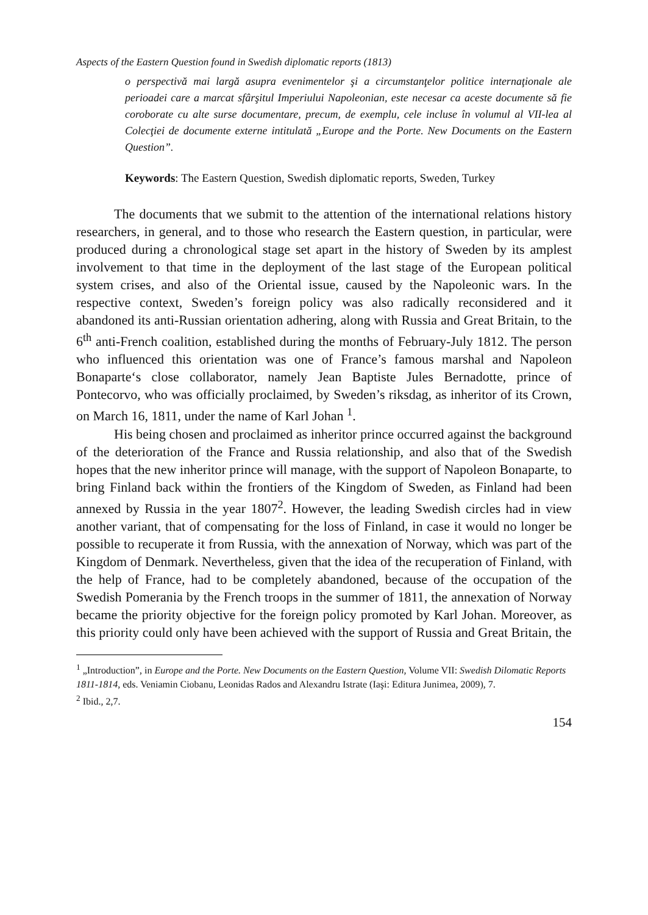Aspects of the Eastern Question found in Swedish diplomatic reports (1813)
o perspectivă mai largă asupra evenimentelor şi a circumstanţelor politice internaţionale ale perioadei care a marcat sfârşitul Imperiului Napoleonian, este necesar ca aceste documente să fie coroborate cu alte surse documentare, precum, de exemplu, cele incluse în volumul al VII-lea al Colecţiei de documente externe intitulată „Europe and the Porte. New Documents on the Eastern Question”.
Keywords: The Eastern Question, Swedish diplomatic reports, Sweden, Turkey
The documents that we submit to the attention of the international relations history researchers, in general, and to those who research the Eastern question, in particular, were produced during a chronological stage set apart in the history of Sweden by its amplest involvement to that time in the deployment of the last stage of the European political system crises, and also of the Oriental issue, caused by the Napoleonic wars. In the respective context, Sweden’s foreign policy was also radically reconsidered and it abandoned its anti-Russian orientation adhering, along with Russia and Great Britain, to the 6<sup>th</sup> anti-French coalition, established during the months of February-July 1812. The person who influenced this orientation was one of France’s famous marshal and Napoleon Bonaparte‘s close collaborator, namely Jean Baptiste Jules Bernadotte, prince of Pontecorvo, who was officially proclaimed, by Sweden’s riksdag, as inheritor of its Crown, on March 16, 1811, under the name of Karl Johan <sup>1</sup>.
His being chosen and proclaimed as inheritor prince occurred against the background of the deterioration of the France and Russia relationship, and also that of the Swedish hopes that the new inheritor prince will manage, with the support of Napoleon Bonaparte, to bring Finland back within the frontiers of the Kingdom of Sweden, as Finland had been annexed by Russia in the year 1807<sup>2</sup>. However, the leading Swedish circles had in view another variant, that of compensating for the loss of Finland, in case it would no longer be possible to recuperate it from Russia, with the annexation of Norway, which was part of the Kingdom of Denmark. Nevertheless, given that the idea of the recuperation of Finland, with the help of France, had to be completely abandoned, because of the occupation of the Swedish Pomerania by the French troops in the summer of 1811, the annexation of Norway became the priority objective for the foreign policy promoted by Karl Johan. Moreover, as this priority could only have been achieved with the support of Russia and Great Britain, the
<sup>1</sup> „Introduction”, in Europe and the Porte. New Documents on the Eastern Question, Volume VII: Swedish Dilomatic Reports 1811-1814, eds. Veniamin Ciobanu, Leonidas Rados and Alexandru Istrate (Iaşi: Editura Junimea, 2009), 7.
<sup>2</sup> Ibid., 2,7.
154